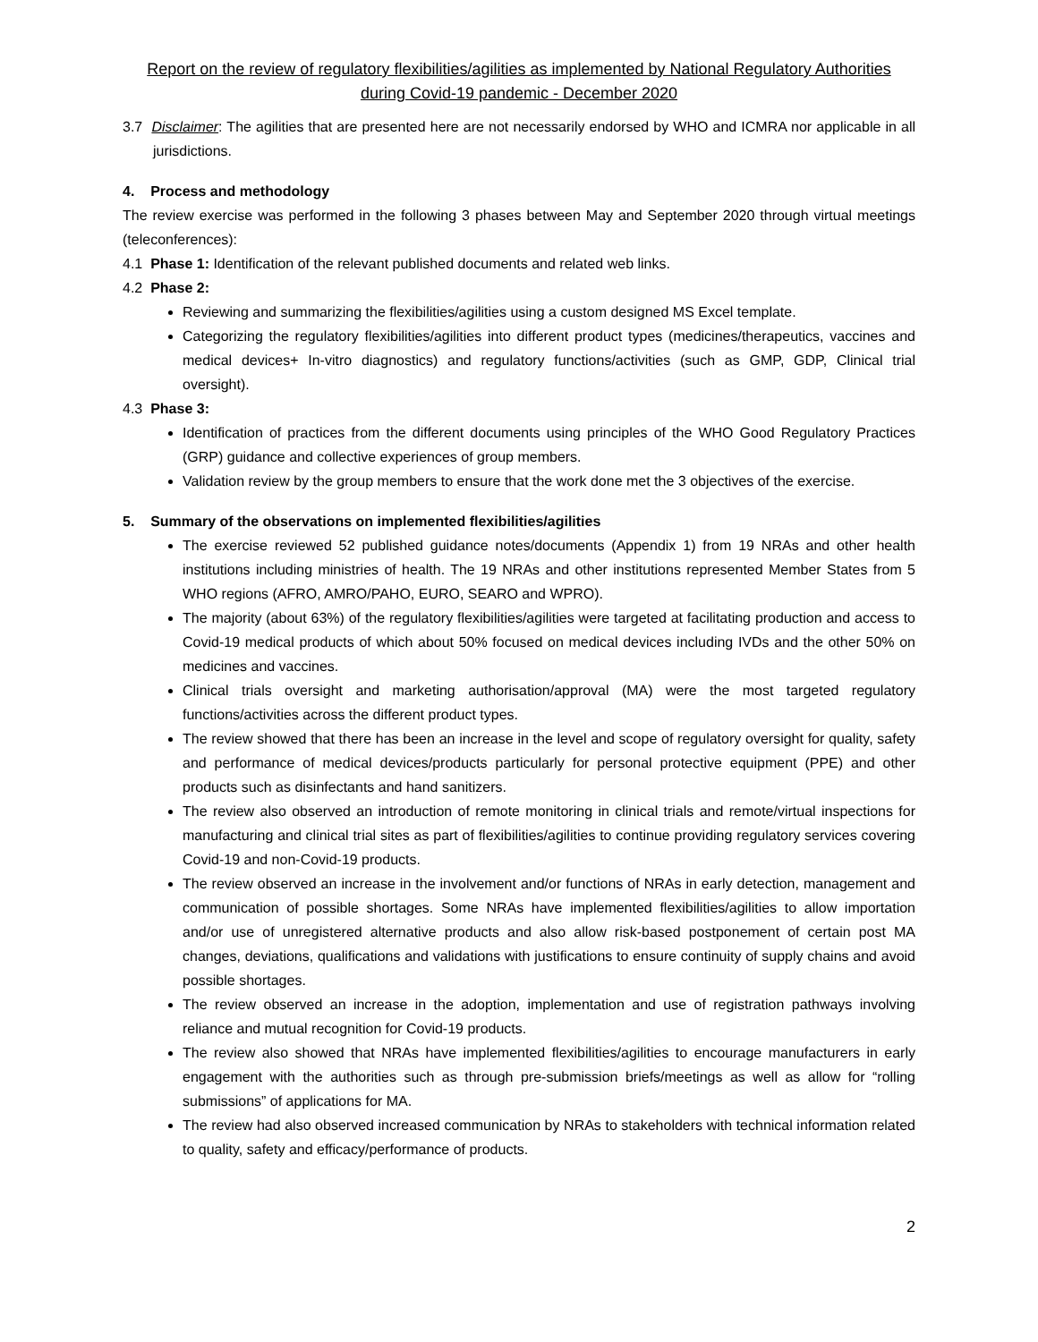Report on the review of regulatory flexibilities/agilities as implemented by National Regulatory Authorities during Covid-19 pandemic - December 2020
3.7 Disclaimer: The agilities that are presented here are not necessarily endorsed by WHO and ICMRA nor applicable in all jurisdictions.
4. Process and methodology
The review exercise was performed in the following 3 phases between May and September 2020 through virtual meetings (teleconferences):
4.1 Phase 1: Identification of the relevant published documents and related web links.
4.2 Phase 2:
Reviewing and summarizing the flexibilities/agilities using a custom designed MS Excel template.
Categorizing the regulatory flexibilities/agilities into different product types (medicines/therapeutics, vaccines and medical devices+ In-vitro diagnostics) and regulatory functions/activities (such as GMP, GDP, Clinical trial oversight).
4.3 Phase 3:
Identification of practices from the different documents using principles of the WHO Good Regulatory Practices (GRP) guidance and collective experiences of group members.
Validation review by the group members to ensure that the work done met the 3 objectives of the exercise.
5. Summary of the observations on implemented flexibilities/agilities
The exercise reviewed 52 published guidance notes/documents (Appendix 1) from 19 NRAs and other health institutions including ministries of health. The 19 NRAs and other institutions represented Member States from 5 WHO regions (AFRO, AMRO/PAHO, EURO, SEARO and WPRO).
The majority (about 63%) of the regulatory flexibilities/agilities were targeted at facilitating production and access to Covid-19 medical products of which about 50% focused on medical devices including IVDs and the other 50% on medicines and vaccines.
Clinical trials oversight and marketing authorisation/approval (MA) were the most targeted regulatory functions/activities across the different product types.
The review showed that there has been an increase in the level and scope of regulatory oversight for quality, safety and performance of medical devices/products particularly for personal protective equipment (PPE) and other products such as disinfectants and hand sanitizers.
The review also observed an introduction of remote monitoring in clinical trials and remote/virtual inspections for manufacturing and clinical trial sites as part of flexibilities/agilities to continue providing regulatory services covering Covid-19 and non-Covid-19 products.
The review observed an increase in the involvement and/or functions of NRAs in early detection, management and communication of possible shortages. Some NRAs have implemented flexibilities/agilities to allow importation and/or use of unregistered alternative products and also allow risk-based postponement of certain post MA changes, deviations, qualifications and validations with justifications to ensure continuity of supply chains and avoid possible shortages.
The review observed an increase in the adoption, implementation and use of registration pathways involving reliance and mutual recognition for Covid-19 products.
The review also showed that NRAs have implemented flexibilities/agilities to encourage manufacturers in early engagement with the authorities such as through pre-submission briefs/meetings as well as allow for “rolling submissions” of applications for MA.
The review had also observed increased communication by NRAs to stakeholders with technical information related to quality, safety and efficacy/performance of products.
2